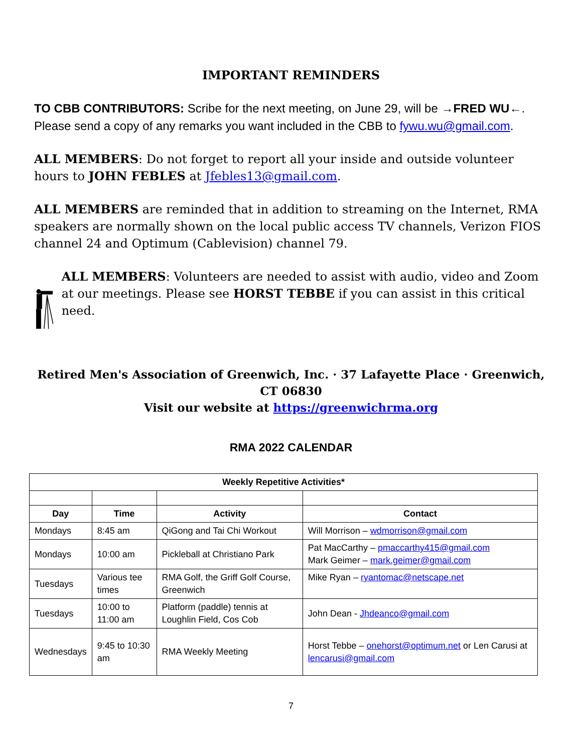IMPORTANT REMINDERS
TO CBB CONTRIBUTORS: Scribe for the next meeting, on June 29, will be →FRED WU←. Please send a copy of any remarks you want included in the CBB to fywu.wu@gmail.com.
ALL MEMBERS: Do not forget to report all your inside and outside volunteer hours to JOHN FEBLES at Jfebles13@gmail.com.
ALL MEMBERS are reminded that in addition to streaming on the Internet, RMA speakers are normally shown on the local public access TV channels, Verizon FIOS channel 24 and Optimum (Cablevision) channel 79.
ALL MEMBERS: Volunteers are needed to assist with audio, video and Zoom at our meetings. Please see HORST TEBBE if you can assist in this critical need.
Retired Men's Association of Greenwich, Inc. · 37 Lafayette Place · Greenwich, CT 06830
Visit our website at https://greenwichrma.org
RMA 2022 CALENDAR
| Weekly Repetitive Activities* | | | |
| --- | --- | --- | --- |
| Day | Time | Activity | Contact |
| Mondays | 8:45 am | QiGong and Tai Chi Workout | Will Morrison – wdmorrison@gmail.com |
| Mondays | 10:00 am | Pickleball at Christiano Park | Pat MacCarthy – pmaccarthy415@gmail.com Mark Geimer – mark.geimer@gmail.com |
| Tuesdays | Various tee times | RMA Golf, the Griff Golf Course, Greenwich | Mike Ryan – ryantomac@netscape.net |
| Tuesdays | 10:00 to 11:00 am | Platform (paddle) tennis at Loughlin Field, Cos Cob | John Dean - Jhdeanco@gmail.com |
| Wednesdays | 9:45 to 10:30 am | RMA Weekly Meeting | Horst Tebbe – onehorst@optimum.net or Len Carusi at lencarusi@gmail.com |
7